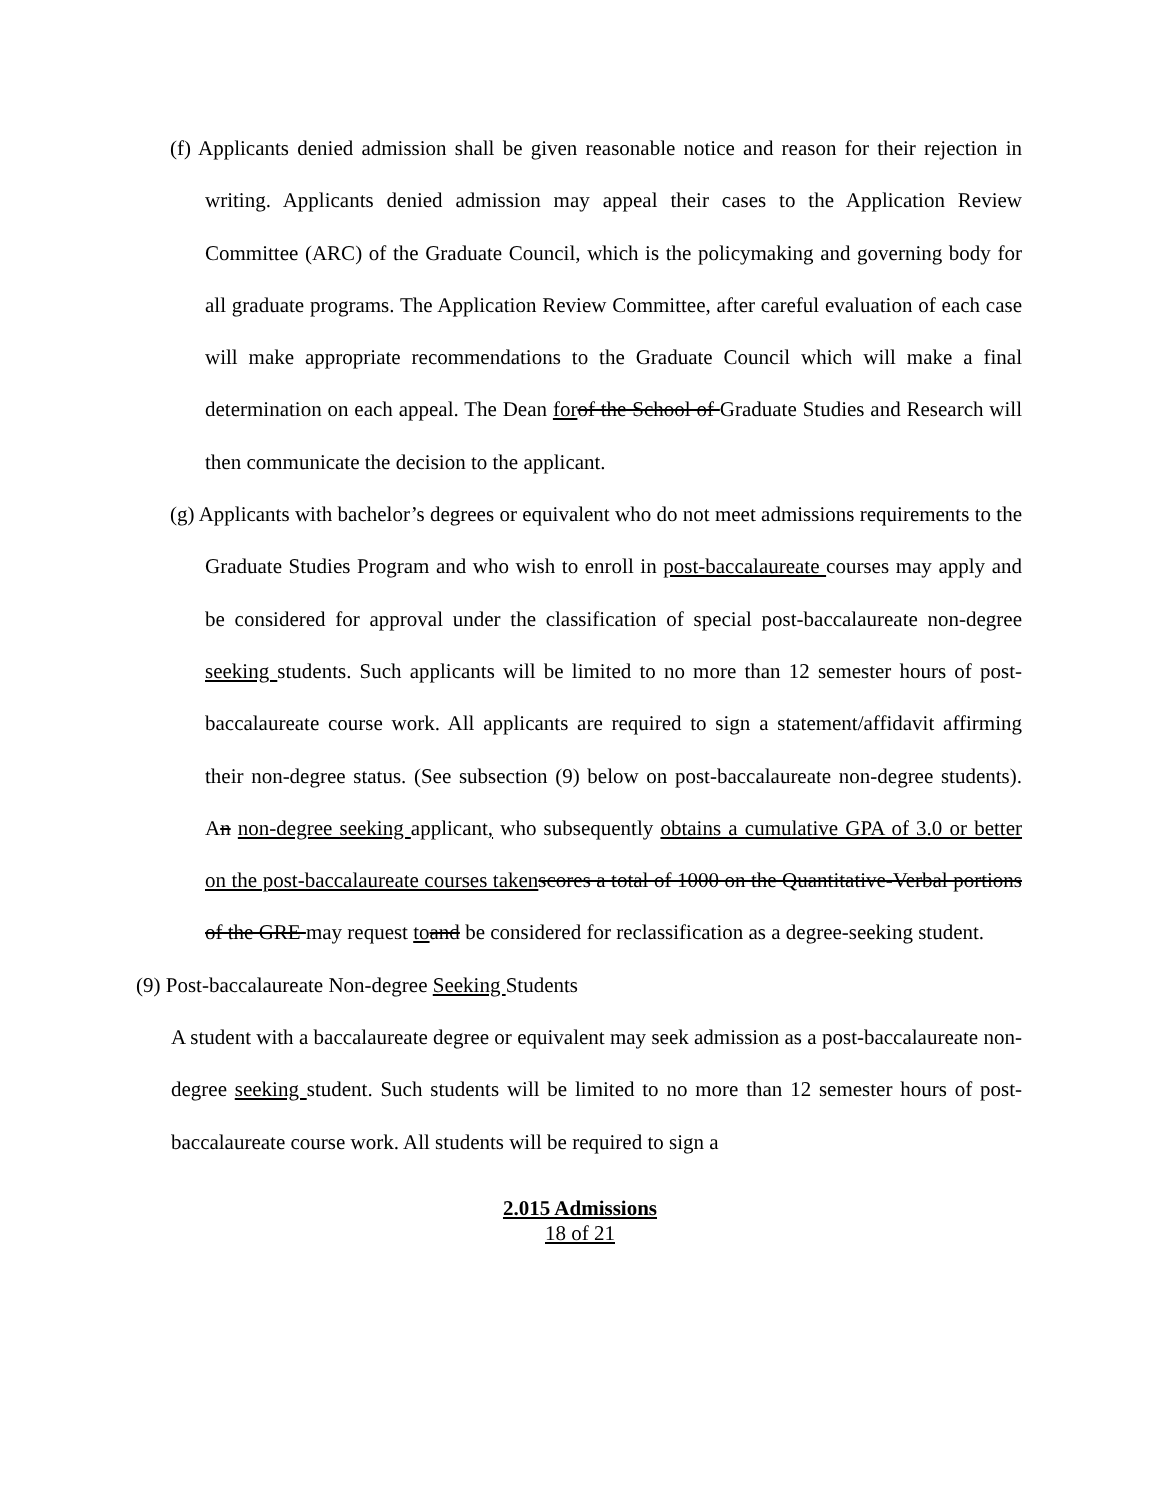(f) Applicants denied admission shall be given reasonable notice and reason for their rejection in writing. Applicants denied admission may appeal their cases to the Application Review Committee (ARC) of the Graduate Council, which is the policymaking and governing body for all graduate programs. The Application Review Committee, after careful evaluation of each case will make appropriate recommendations to the Graduate Council which will make a final determination on each appeal. The Dean for of the School of Graduate Studies and Research will then communicate the decision to the applicant.
(g) Applicants with bachelor’s degrees or equivalent who do not meet admissions requirements to the Graduate Studies Program and who wish to enroll in post-baccalaureate courses may apply and be considered for approval under the classification of special post-baccalaureate non-degree seeking students. Such applicants will be limited to no more than 12 semester hours of post-baccalaureate course work. All applicants are required to sign a statement/affidavit affirming their non-degree status. (See subsection (9) below on post-baccalaureate non-degree students). An non-degree seeking applicant, who subsequently obtains a cumulative GPA of 3.0 or better on the post-baccalaureate courses taken scores a total of 1000 on the Quantitative-Verbal portions of the GRE may request to and be considered for reclassification as a degree-seeking student.
(9) Post-baccalaureate Non-degree Seeking Students
A student with a baccalaureate degree or equivalent may seek admission as a post-baccalaureate non-degree seeking student. Such students will be limited to no more than 12 semester hours of post-baccalaureate course work. All students will be required to sign a
2.015 Admissions
18 of 21